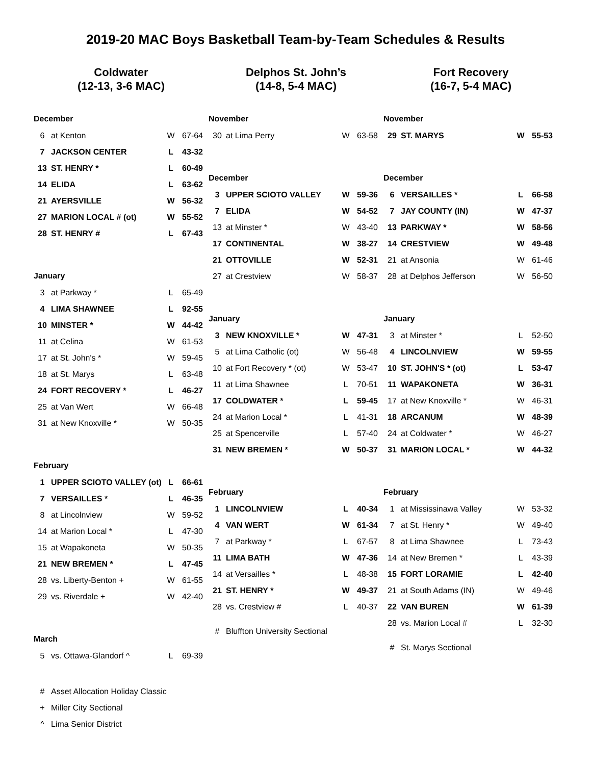2019-20 MAC Boys Basketball Team-by-Team Schedules & Results
Coldwater
(12-13, 3-6 MAC)
December
| 6 | at Kenton | W | 67-64 |
| 7 | JACKSON CENTER | L | 43-32 |
| 13 | ST. HENRY * | L | 60-49 |
| 14 | ELIDA | L | 63-62 |
| 21 | AYERSVILLE | W | 56-32 |
| 27 | MARION LOCAL # (ot) | W | 55-52 |
| 28 | ST. HENRY # | L | 67-43 |
January
| 3 | at Parkway * | L | 65-49 |
| 4 | LIMA SHAWNEE | L | 92-55 |
| 10 | MINSTER * | W | 44-42 |
| 11 | at Celina | W | 61-53 |
| 17 | at St. John's * | W | 59-45 |
| 18 | at St. Marys | L | 63-48 |
| 24 | FORT RECOVERY * | L | 46-27 |
| 25 | at Van Wert | W | 66-48 |
| 31 | at New Knoxville * | W | 50-35 |
February
| 1 | UPPER SCIOTO VALLEY (ot) | L | 66-61 |
| 7 | VERSAILLES * | L | 46-35 |
| 8 | at Lincolnview | W | 59-52 |
| 14 | at Marion Local * | L | 47-30 |
| 15 | at Wapakoneta | W | 50-35 |
| 21 | NEW BREMEN * | L | 47-45 |
| 28 | vs. Liberty-Benton + | W | 61-55 |
| 29 | vs. Riverdale + | W | 42-40 |
March
| 5 | vs. Ottawa-Glandorf ^ | L | 69-39 |
| # | Asset Allocation Holiday Classic |
| + | Miller City Sectional |
| ^ | Lima Senior District |
Delphos St. John’s
(14-8, 5-4 MAC)
November
| 30 | at Lima Perry | W | 63-58 |
December
| 3 | UPPER SCIOTO VALLEY | W | 59-36 |
| 7 | ELIDA | W | 54-52 |
| 13 | at Minster * | W | 43-40 |
| 17 | CONTINENTAL | W | 38-27 |
| 21 | OTTOVILLE | W | 52-31 |
| 27 | at Crestview | W | 58-37 |
January
| 3 | NEW KNOXVILLE * | W | 47-31 |
| 5 | at Lima Catholic (ot) | W | 56-48 |
| 10 | at Fort Recovery * (ot) | W | 53-47 |
| 11 | at Lima Shawnee | L | 70-51 |
| 17 | COLDWATER * | L | 59-45 |
| 24 | at Marion Local * | L | 41-31 |
| 25 | at Spencerville | L | 57-40 |
| 31 | NEW BREMEN * | W | 50-37 |
February
| 1 | LINCOLNVIEW | L | 40-34 |
| 4 | VAN WERT | W | 61-34 |
| 7 | at Parkway * | L | 67-57 |
| 11 | LIMA BATH | W | 47-36 |
| 14 | at Versailles * | L | 48-38 |
| 21 | ST. HENRY * | W | 49-37 |
| 28 | vs. Crestview # | L | 40-37 |
| # | Bluffton University Sectional |
Fort Recovery
(16-7, 5-4 MAC)
November
| 29 | ST. MARYS | W | 55-53 |
December
| 6 | VERSAILLES * | L | 66-58 |
| 7 | JAY COUNTY (IN) | W | 47-37 |
| 13 | PARKWAY * | W | 58-56 |
| 14 | CRESTVIEW | W | 49-48 |
| 21 | at Ansonia | W | 61-46 |
| 28 | at Delphos Jefferson | W | 56-50 |
January
| 3 | at Minster * | L | 52-50 |
| 4 | LINCOLNVIEW | W | 59-55 |
| 10 | ST. JOHN'S * (ot) | L | 53-47 |
| 11 | WAPAKONETA | W | 36-31 |
| 17 | at New Knoxville * | W | 46-31 |
| 18 | ARCANUM | W | 48-39 |
| 24 | at Coldwater * | W | 46-27 |
| 31 | MARION LOCAL * | W | 44-32 |
February
| 1 | at Mississinawa Valley | W | 53-32 |
| 7 | at St. Henry * | W | 49-40 |
| 8 | at Lima Shawnee | L | 73-43 |
| 14 | at New Bremen * | L | 43-39 |
| 15 | FORT LORAMIE | L | 42-40 |
| 21 | at South Adams (IN) | W | 49-46 |
| 22 | VAN BUREN | W | 61-39 |
| 28 | vs. Marion Local # | L | 32-30 |
| # | St. Marys Sectional |